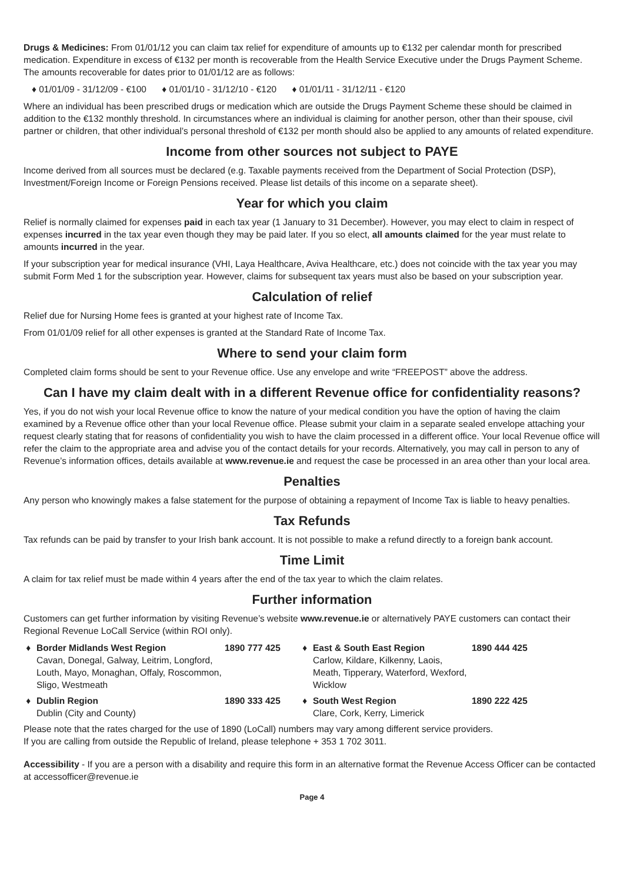Drugs & Medicines: From 01/01/12 you can claim tax relief for expenditure of amounts up to €132 per calendar month for prescribed medication. Expenditure in excess of €132 per month is recoverable from the Health Service Executive under the Drugs Payment Scheme. The amounts recoverable for dates prior to 01/01/12 are as follows:
♦ 01/01/09 - 31/12/09 - €100 ♦ 01/01/10 - 31/12/10 - €120 ♦ 01/01/11 - 31/12/11 - €120
Where an individual has been prescribed drugs or medication which are outside the Drugs Payment Scheme these should be claimed in addition to the €132 monthly threshold. In circumstances where an individual is claiming for another person, other than their spouse, civil partner or children, that other individual’s personal threshold of €132 per month should also be applied to any amounts of related expenditure.
Income from other sources not subject to PAYE
Income derived from all sources must be declared (e.g. Taxable payments received from the Department of Social Protection (DSP), Investment/Foreign Income or Foreign Pensions received. Please list details of this income on a separate sheet).
Year for which you claim
Relief is normally claimed for expenses paid in each tax year (1 January to 31 December). However, you may elect to claim in respect of expenses incurred in the tax year even though they may be paid later. If you so elect, all amounts claimed for the year must relate to amounts incurred in the year.
If your subscription year for medical insurance (VHI, Laya Healthcare, Aviva Healthcare, etc.) does not coincide with the tax year you may submit Form Med 1 for the subscription year. However, claims for subsequent tax years must also be based on your subscription year.
Calculation of relief
Relief due for Nursing Home fees is granted at your highest rate of Income Tax.
From 01/01/09 relief for all other expenses is granted at the Standard Rate of Income Tax.
Where to send your claim form
Completed claim forms should be sent to your Revenue office. Use any envelope and write “FREEPOST” above the address.
Can I have my claim dealt with in a different Revenue office for confidentiality reasons?
Yes, if you do not wish your local Revenue office to know the nature of your medical condition you have the option of having the claim examined by a Revenue office other than your local Revenue office. Please submit your claim in a separate sealed envelope attaching your request clearly stating that for reasons of confidentiality you wish to have the claim processed in a different office. Your local Revenue office will refer the claim to the appropriate area and advise you of the contact details for your records. Alternatively, you may call in person to any of Revenue’s information offices, details available at www.revenue.ie and request the case be processed in an area other than your local area.
Penalties
Any person who knowingly makes a false statement for the purpose of obtaining a repayment of Income Tax is liable to heavy penalties.
Tax Refunds
Tax refunds can be paid by transfer to your Irish bank account. It is not possible to make a refund directly to a foreign bank account.
Time Limit
A claim for tax relief must be made within 4 years after the end of the tax year to which the claim relates.
Further information
Customers can get further information by visiting Revenue’s website www.revenue.ie or alternatively PAYE customers can contact their Regional Revenue LoCall Service (within ROI only).
♦
Border Midlands West Region
Cavan, Donegal, Galway, Leitrim, Longford, Louth, Mayo, Monaghan, Offaly, Roscommon, Sligo, Westmeath
1890 777 425
♦
East & South East Region
Carlow, Kildare, Kilkenny, Laois, Meath, Tipperary, Waterford, Wexford, Wicklow
1890 444 425
♦
Dublin Region
Dublin (City and County)
1890 333 425
♦
South West Region
Clare, Cork, Kerry, Limerick
1890 222 425
Please note that the rates charged for the use of 1890 (LoCall) numbers may vary among different service providers.
If you are calling from outside the Republic of Ireland, please telephone + 353 1 702 3011.
Accessibility - If you are a person with a disability and require this form in an alternative format the Revenue Access Officer can be contacted at accessofficer@revenue.ie
Page 4